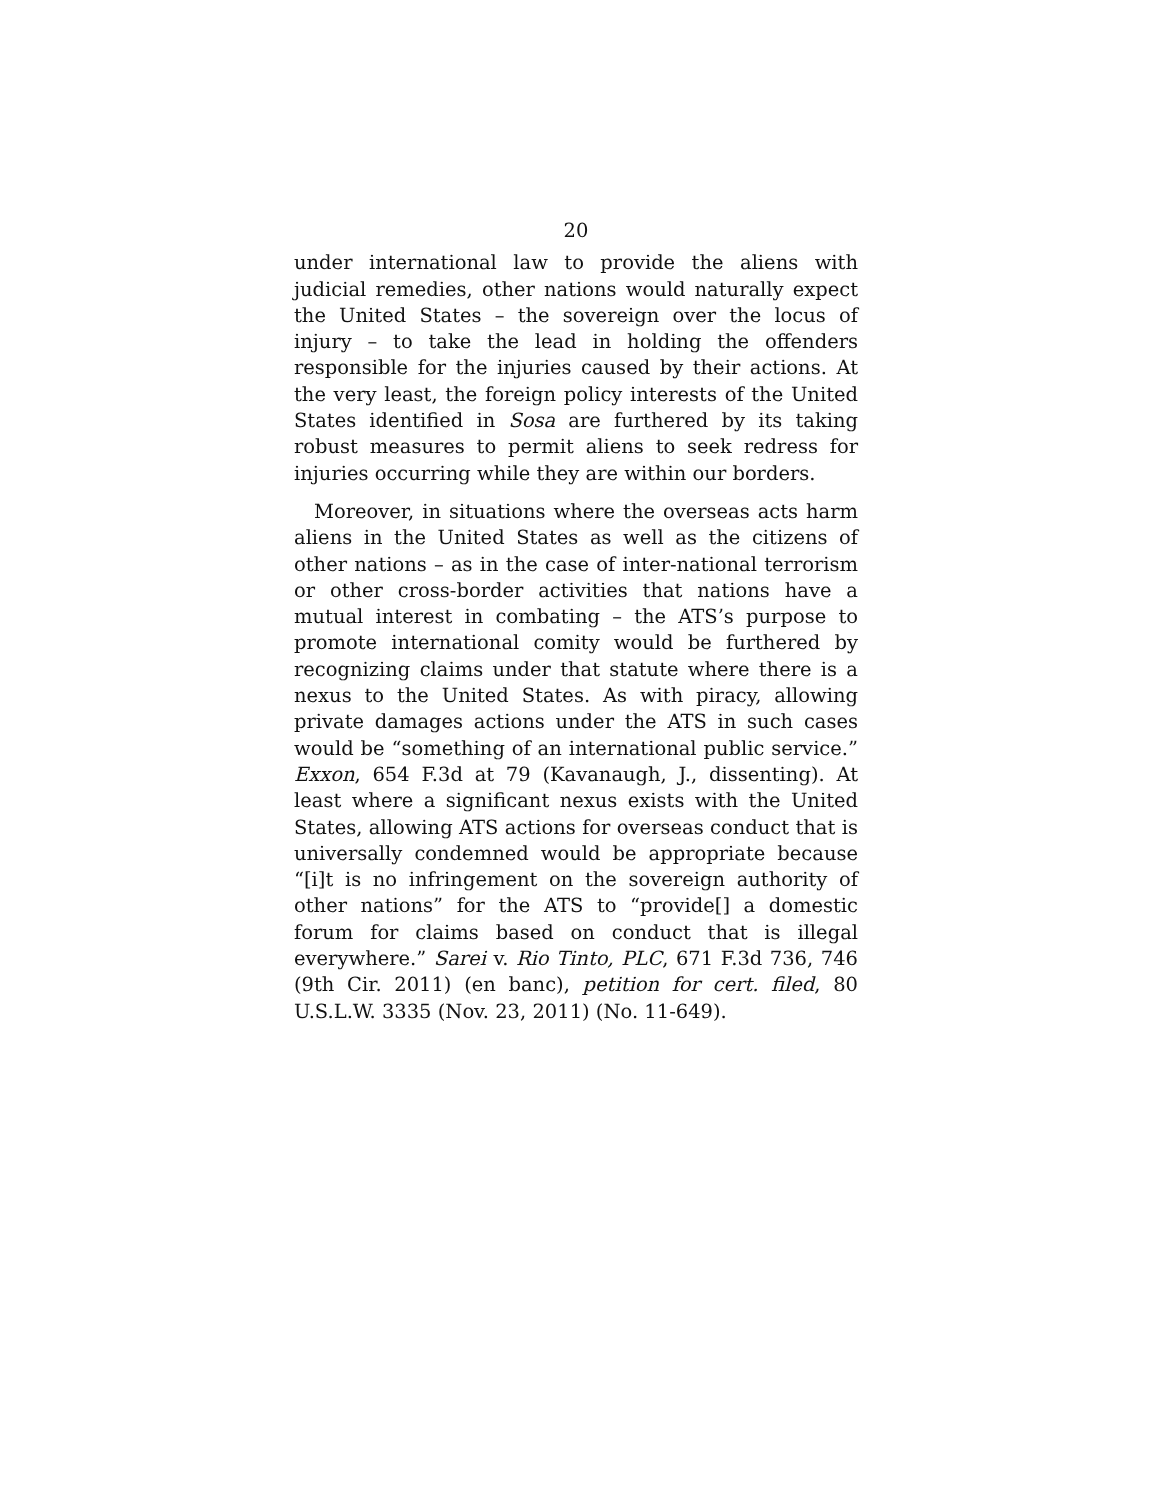20
under international law to provide the aliens with judicial remedies, other nations would naturally expect the United States – the sovereign over the locus of injury – to take the lead in holding the offenders responsible for the injuries caused by their actions. At the very least, the foreign policy interests of the United States identified in Sosa are furthered by its taking robust measures to permit aliens to seek redress for injuries occurring while they are within our borders.
Moreover, in situations where the overseas acts harm aliens in the United States as well as the citizens of other nations – as in the case of inter-national terrorism or other cross-border activities that nations have a mutual interest in combating – the ATS’s purpose to promote international comity would be furthered by recognizing claims under that statute where there is a nexus to the United States. As with piracy, allowing private damages actions under the ATS in such cases would be “something of an international public service.” Exxon, 654 F.3d at 79 (Kavanaugh, J., dissenting). At least where a significant nexus exists with the United States, allowing ATS actions for overseas conduct that is universally condemned would be appropriate because “[i]t is no infringement on the sovereign authority of other nations” for the ATS to “provide[] a domestic forum for claims based on conduct that is illegal everywhere.” Sarei v. Rio Tinto, PLC, 671 F.3d 736, 746 (9th Cir. 2011) (en banc), petition for cert. filed, 80 U.S.L.W. 3335 (Nov. 23, 2011) (No. 11-649).